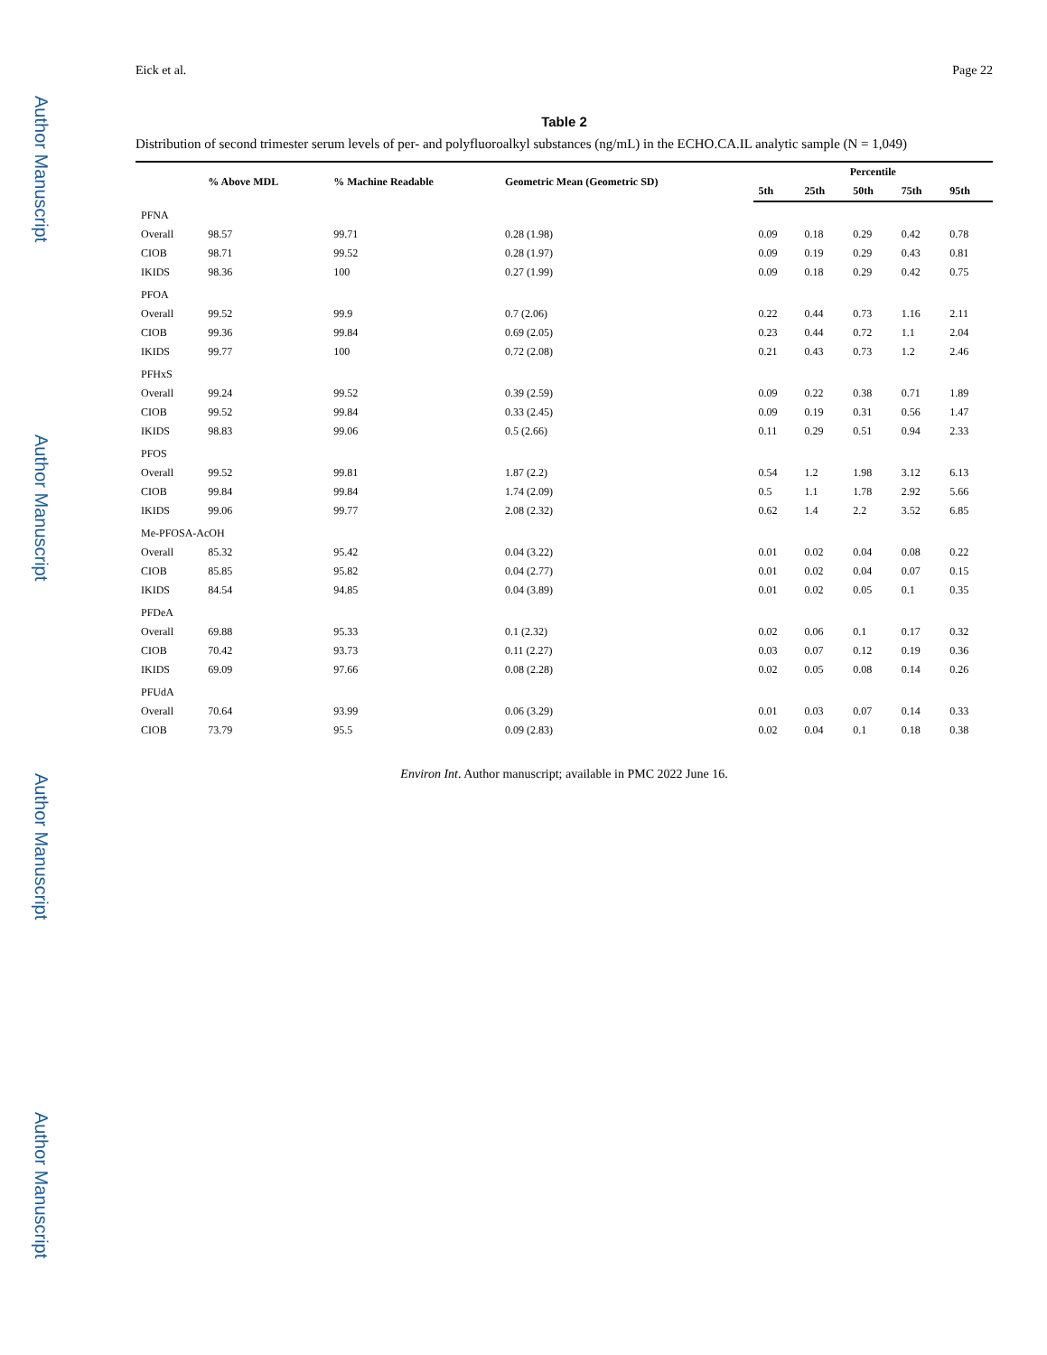Author Manuscript
Author Manuscript
Author Manuscript
Author Manuscript
Eick et al. Page 22
Table 2
Distribution of second trimester serum levels of per- and polyfluoroalkyl substances (ng/mL) in the ECHO.CA.IL analytic sample (N = 1,049)
| | % Above MDL | % Machine Readable | Geometric Mean (Geometric SD) | Percentile | | | | |
| --- | --- | --- | --- | --- | --- | --- | --- | --- |
| | | | | 5th | 25th | 50th | 75th | 95th |
| PFNA | | | | | | | | |
| Overall | 98.57 | 99.71 | 0.28 (1.98) | 0.09 | 0.18 | 0.29 | 0.42 | 0.78 |
| CIOB | 98.71 | 99.52 | 0.28 (1.97) | 0.09 | 0.19 | 0.29 | 0.43 | 0.81 |
| IKIDS | 98.36 | 100 | 0.27 (1.99) | 0.09 | 0.18 | 0.29 | 0.42 | 0.75 |
| PFOA | | | | | | | | |
| Overall | 99.52 | 99.9 | 0.7 (2.06) | 0.22 | 0.44 | 0.73 | 1.16 | 2.11 |
| CIOB | 99.36 | 99.84 | 0.69 (2.05) | 0.23 | 0.44 | 0.72 | 1.1 | 2.04 |
| IKIDS | 99.77 | 100 | 0.72 (2.08) | 0.21 | 0.43 | 0.73 | 1.2 | 2.46 |
| PFHxS | | | | | | | | |
| Overall | 99.24 | 99.52 | 0.39 (2.59) | 0.09 | 0.22 | 0.38 | 0.71 | 1.89 |
| CIOB | 99.52 | 99.84 | 0.33 (2.45) | 0.09 | 0.19 | 0.31 | 0.56 | 1.47 |
| IKIDS | 98.83 | 99.06 | 0.5 (2.66) | 0.11 | 0.29 | 0.51 | 0.94 | 2.33 |
| PFOS | | | | | | | | |
| Overall | 99.52 | 99.81 | 1.87 (2.2) | 0.54 | 1.2 | 1.98 | 3.12 | 6.13 |
| CIOB | 99.84 | 99.84 | 1.74 (2.09) | 0.5 | 1.1 | 1.78 | 2.92 | 5.66 |
| IKIDS | 99.06 | 99.77 | 2.08 (2.32) | 0.62 | 1.4 | 2.2 | 3.52 | 6.85 |
| Me-PFOSA-AcOH | | | | | | | | |
| Overall | 85.32 | 95.42 | 0.04 (3.22) | 0.01 | 0.02 | 0.04 | 0.08 | 0.22 |
| CIOB | 85.85 | 95.82 | 0.04 (2.77) | 0.01 | 0.02 | 0.04 | 0.07 | 0.15 |
| IKIDS | 84.54 | 94.85 | 0.04 (3.89) | 0.01 | 0.02 | 0.05 | 0.1 | 0.35 |
| PFDeA | | | | | | | | |
| Overall | 69.88 | 95.33 | 0.1 (2.32) | 0.02 | 0.06 | 0.1 | 0.17 | 0.32 |
| CIOB | 70.42 | 93.73 | 0.11 (2.27) | 0.03 | 0.07 | 0.12 | 0.19 | 0.36 |
| IKIDS | 69.09 | 97.66 | 0.08 (2.28) | 0.02 | 0.05 | 0.08 | 0.14 | 0.26 |
| PFUdA | | | | | | | | |
| Overall | 70.64 | 93.99 | 0.06 (3.29) | 0.01 | 0.03 | 0.07 | 0.14 | 0.33 |
| CIOB | 73.79 | 95.5 | 0.09 (2.83) | 0.02 | 0.04 | 0.1 | 0.18 | 0.38 |
Environ Int. Author manuscript; available in PMC 2022 June 16.